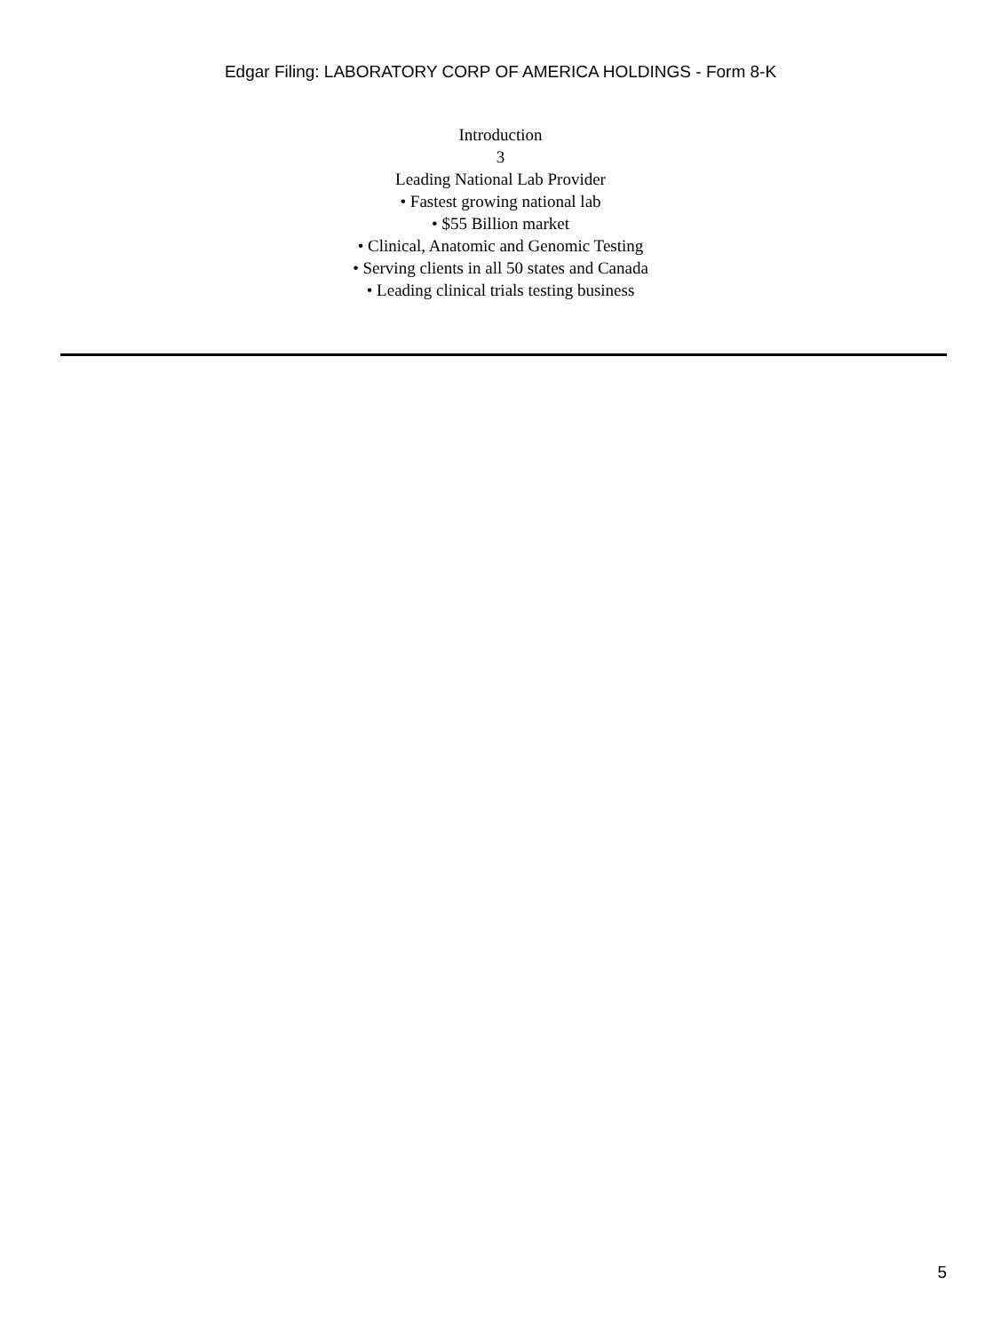Edgar Filing: LABORATORY CORP OF AMERICA HOLDINGS - Form 8-K
Introduction
3
Leading National Lab Provider
• Fastest growing national lab
• $55 Billion market
• Clinical, Anatomic and Genomic Testing
• Serving clients in all 50 states and Canada
• Leading clinical trials testing business
5